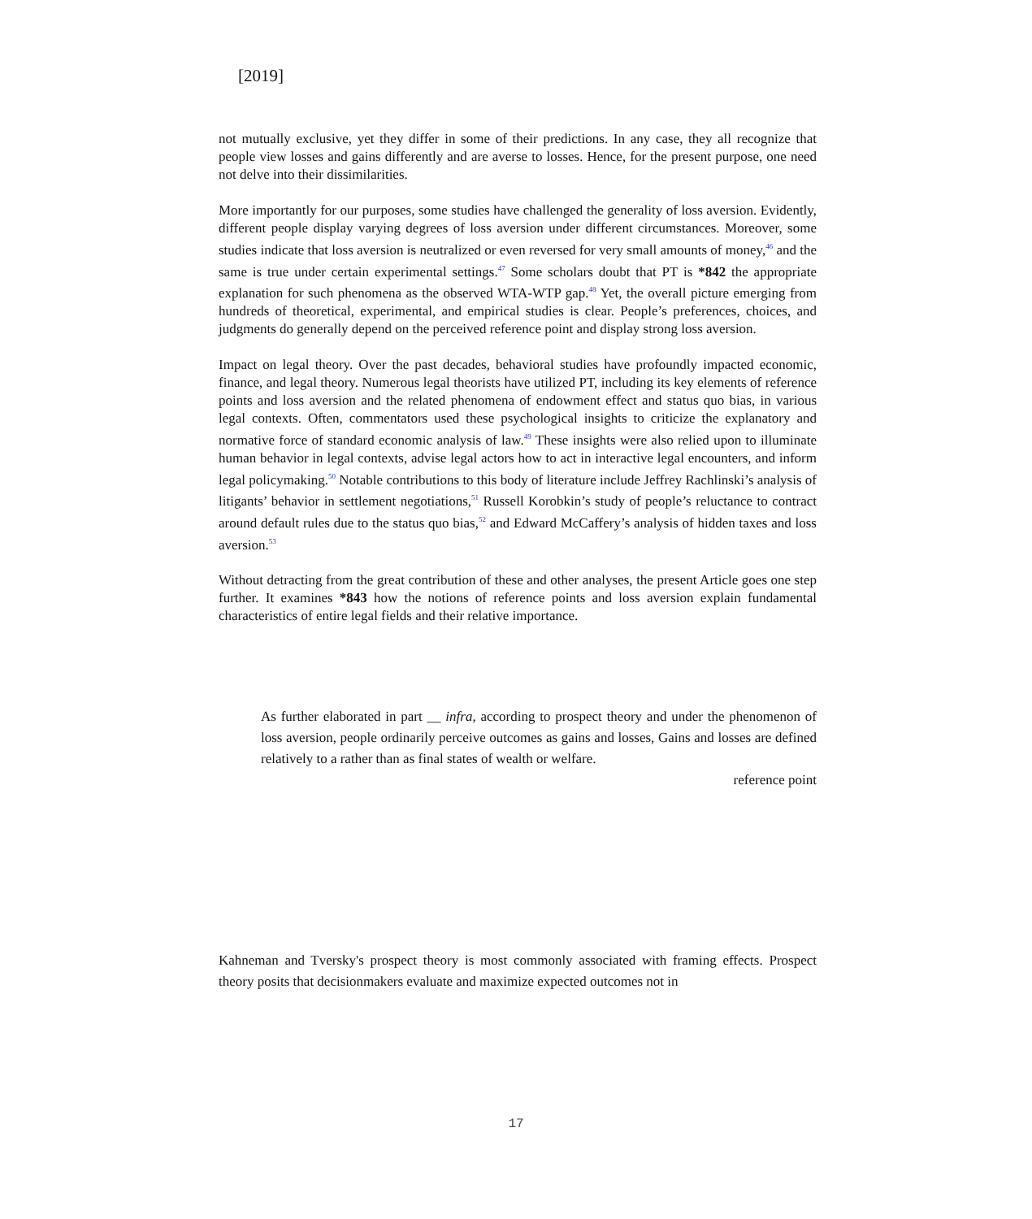[2019]
not mutually exclusive, yet they differ in some of their predictions. In any case, they all recognize that people view losses and gains differently and are averse to losses. Hence, for the present purpose, one need not delve into their dissimilarities.
More importantly for our purposes, some studies have challenged the generality of loss aversion. Evidently, different people display varying degrees of loss aversion under different circumstances. Moreover, some studies indicate that loss aversion is neutralized or even reversed for very small amounts of money,<sup>46</sup> and the same is true under certain experimental settings.<sup>47</sup> Some scholars doubt that PT is *842 the appropriate explanation for such phenomena as the observed WTA-WTP gap.<sup>48</sup> Yet, the overall picture emerging from hundreds of theoretical, experimental, and empirical studies is clear. People’s preferences, choices, and judgments do generally depend on the perceived reference point and display strong loss aversion.
Impact on legal theory. Over the past decades, behavioral studies have profoundly impacted economic, finance, and legal theory. Numerous legal theorists have utilized PT, including its key elements of reference points and loss aversion and the related phenomena of endowment effect and status quo bias, in various legal contexts. Often, commentators used these psychological insights to criticize the explanatory and normative force of standard economic analysis of law.<sup>49</sup> These insights were also relied upon to illuminate human behavior in legal contexts, advise legal actors how to act in interactive legal encounters, and inform legal policymaking.<sup>50</sup> Notable contributions to this body of literature include Jeffrey Rachlinski’s analysis of litigants’ behavior in settlement negotiations,<sup>51</sup> Russell Korobkin’s study of people’s reluctance to contract around default rules due to the status quo bias,<sup>52</sup> and Edward McCaffery’s analysis of hidden taxes and loss aversion.<sup>53</sup>
Without detracting from the great contribution of these and other analyses, the present Article goes one step further. It examines *843 how the notions of reference points and loss aversion explain fundamental characteristics of entire legal fields and their relative importance.
As further elaborated in part __ infra, according to prospect theory and under the phenomenon of loss aversion, people ordinarily perceive outcomes as gains and losses, Gains and losses are defined relatively to a rather than as final states of wealth or welfare.
reference point
Kahneman and Tversky's prospect theory is most commonly associated with framing effects. Prospect theory posits that decisionmakers evaluate and maximize expected outcomes not in
17